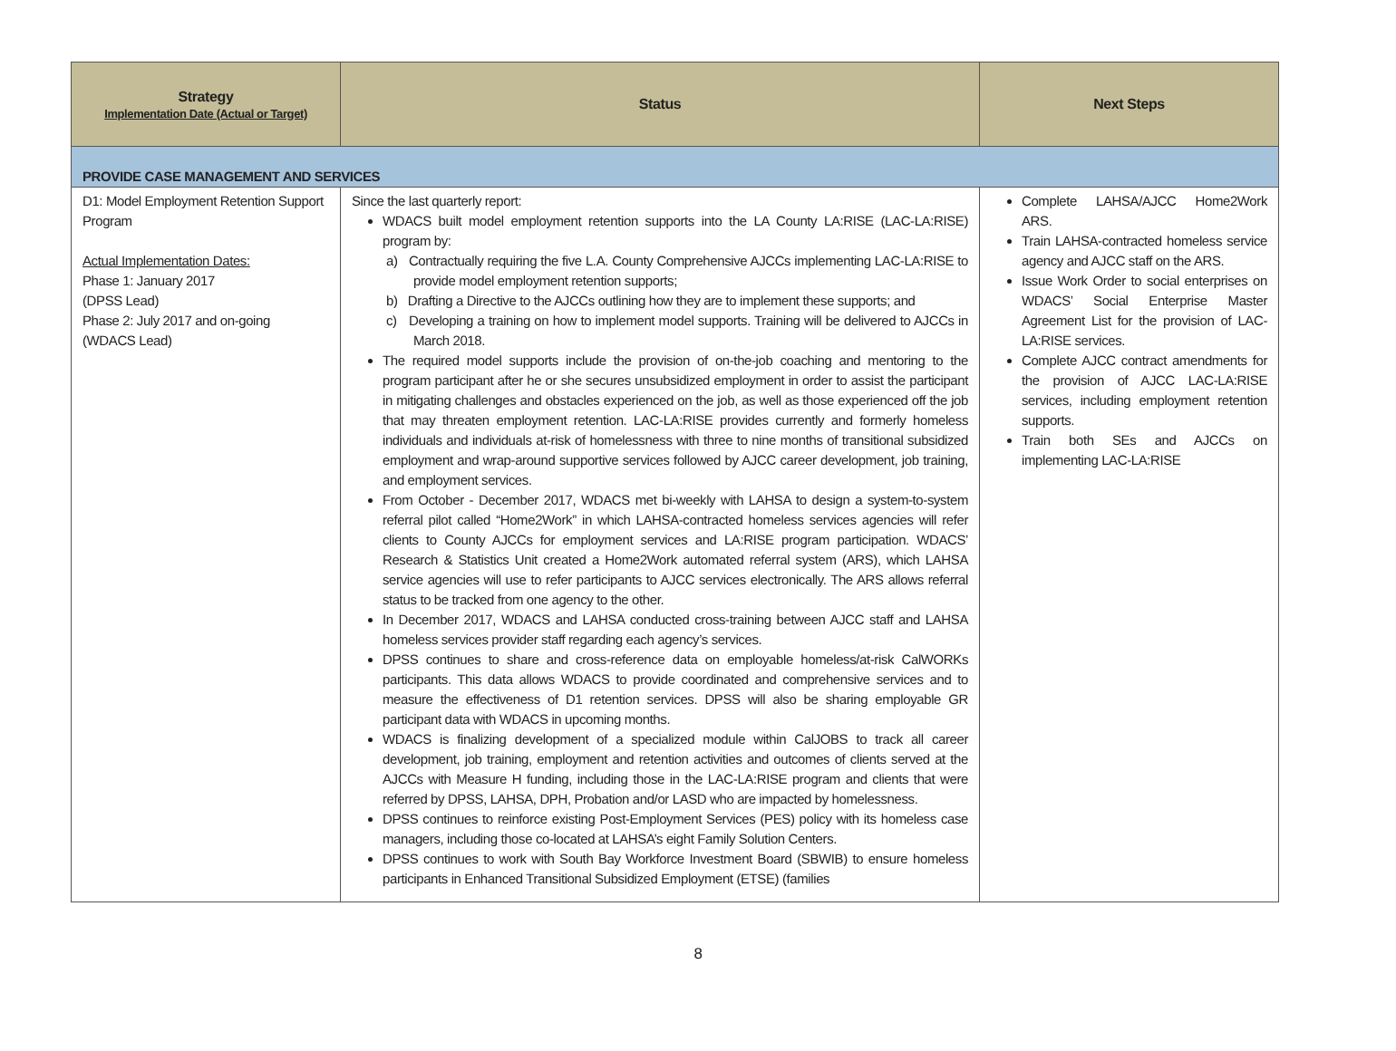| Strategy Implementation Date (Actual or Target) | Status | Next Steps |
| --- | --- | --- |
| PROVIDE CASE MANAGEMENT AND SERVICES | | |
| D1: Model Employment Retention Support Program Actual Implementation Dates: Phase 1: January 2017 (DPSS Lead) Phase 2: July 2017 and on-going (WDACS Lead) | Since the last quarterly report: WDACS built model employment retention supports into the LA County LA:RISE (LAC-LA:RISE) program by: a) Contractually requiring the five L.A. County Comprehensive AJCCs implementing LAC-LA:RISE to provide model employment retention supports; b) Drafting a Directive to the AJCCs outlining how they are to implement these supports; and c) Developing a training on how to implement model supports. Training will be delivered to AJCCs in March 2018. The required model supports include the provision of on-the-job coaching and mentoring to the program participant after he or she secures unsubsidized employment in order to assist the participant in mitigating challenges and obstacles experienced on the job, as well as those experienced off the job that may threaten employment retention. LAC-LA:RISE provides currently and formerly homeless individuals and individuals at-risk of homelessness with three to nine months of transitional subsidized employment and wrap-around supportive services followed by AJCC career development, job training, and employment services. From October - December 2017, WDACS met bi-weekly with LAHSA to design a system-to-system referral pilot called “Home2Work” in which LAHSA-contracted homeless services agencies will refer clients to County AJCCs for employment services and LA:RISE program participation. WDACS’ Research & Statistics Unit created a Home2Work automated referral system (ARS), which LAHSA service agencies will use to refer participants to AJCC services electronically. The ARS allows referral status to be tracked from one agency to the other. In December 2017, WDACS and LAHSA conducted cross-training between AJCC staff and LAHSA homeless services provider staff regarding each agency’s services. DPSS continues to share and cross-reference data on employable homeless/at-risk CalWORKs participants. This data allows WDACS to provide coordinated and comprehensive services and to measure the effectiveness of D1 retention services. DPSS will also be sharing employable GR participant data with WDACS in upcoming months. WDACS is finalizing development of a specialized module within CalJOBS to track all career development, job training, employment and retention activities and outcomes of clients served at the AJCCs with Measure H funding, including those in the LAC-LA:RISE program and clients that were referred by DPSS, LAHSA, DPH, Probation and/or LASD who are impacted by homelessness. DPSS continues to reinforce existing Post-Employment Services (PES) policy with its homeless case managers, including those co-located at LAHSA’s eight Family Solution Centers. DPSS continues to work with South Bay Workforce Investment Board (SBWIB) to ensure homeless participants in Enhanced Transitional Subsidized Employment (ETSE) (families | Complete LAHSA/AJCC Home2Work ARS. Train LAHSA-contracted homeless service agency and AJCC staff on the ARS. Issue Work Order to social enterprises on WDACS’ Social Enterprise Master Agreement List for the provision of LAC-LA:RISE services. Complete AJCC contract amendments for the provision of AJCC LAC-LA:RISE services, including employment retention supports. Train both SEs and AJCCs on implementing LAC-LA:RISE |
8